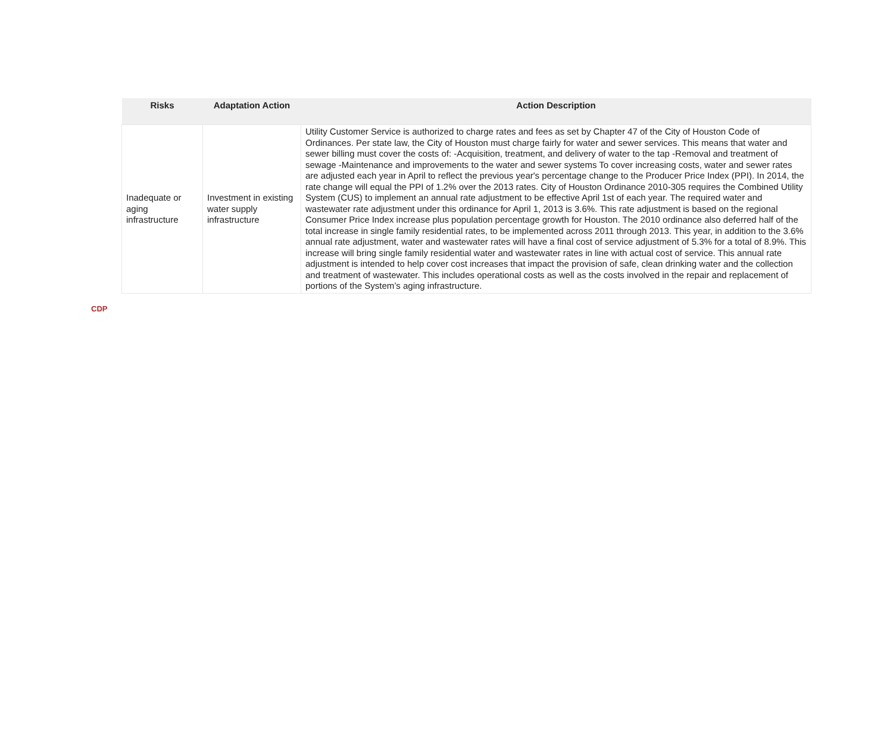| Risks | Adaptation Action | Action Description |
| --- | --- | --- |
| Inadequate or aging infrastructure | Investment in existing water supply infrastructure | Utility Customer Service is authorized to charge rates and fees as set by Chapter 47 of the City of Houston Code of Ordinances. Per state law, the City of Houston must charge fairly for water and sewer services. This means that water and sewer billing must cover the costs of: -Acquisition, treatment, and delivery of water to the tap -Removal and treatment of sewage -Maintenance and improvements to the water and sewer systems To cover increasing costs, water and sewer rates are adjusted each year in April to reflect the previous year's percentage change to the Producer Price Index (PPI). In 2014, the rate change will equal the PPI of 1.2% over the 2013 rates. City of Houston Ordinance 2010-305 requires the Combined Utility System (CUS) to implement an annual rate adjustment to be effective April 1st of each year. The required water and wastewater rate adjustment under this ordinance for April 1, 2013 is 3.6%. This rate adjustment is based on the regional Consumer Price Index increase plus population percentage growth for Houston. The 2010 ordinance also deferred half of the total increase in single family residential rates, to be implemented across 2011 through 2013. This year, in addition to the 3.6% annual rate adjustment, water and wastewater rates will have a final cost of service adjustment of 5.3% for a total of 8.9%. This increase will bring single family residential water and wastewater rates in line with actual cost of service. This annual rate adjustment is intended to help cover cost increases that impact the provision of safe, clean drinking water and the collection and treatment of wastewater. This includes operational costs as well as the costs involved in the repair and replacement of portions of the System’s aging infrastructure. |
CDP